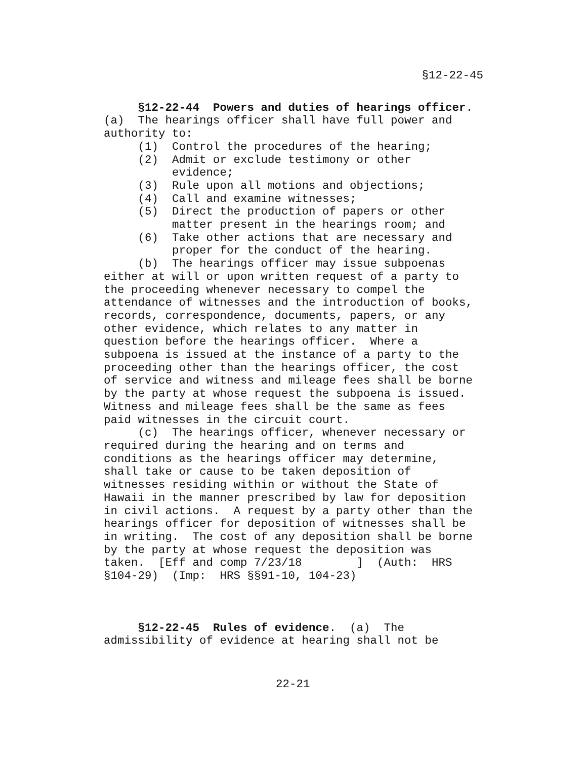§12-22-45
     §12-22-44  Powers and duties of hearings officer.
(a)  The hearings officer shall have full power and
authority to:
     (1)  Control the procedures of the hearing;
     (2)  Admit or exclude testimony or other
          evidence;
     (3)  Rule upon all motions and objections;
     (4)  Call and examine witnesses;
     (5)  Direct the production of papers or other
          matter present in the hearings room; and
     (6)  Take other actions that are necessary and
          proper for the conduct of the hearing.
     (b)  The hearings officer may issue subpoenas
either at will or upon written request of a party to
the proceeding whenever necessary to compel the
attendance of witnesses and the introduction of books,
records, correspondence, documents, papers, or any
other evidence, which relates to any matter in
question before the hearings officer.  Where a
subpoena is issued at the instance of a party to the
proceeding other than the hearings officer, the cost
of service and witness and mileage fees shall be borne
by the party at whose request the subpoena is issued.
Witness and mileage fees shall be the same as fees
paid witnesses in the circuit court.
     (c)  The hearings officer, whenever necessary or
required during the hearing and on terms and
conditions as the hearings officer may determine,
shall take or cause to be taken deposition of
witnesses residing within or without the State of
Hawaii in the manner prescribed by law for deposition
in civil actions.  A request by a party other than the
hearings officer for deposition of witnesses shall be
in writing.  The cost of any deposition shall be borne
by the party at whose request the deposition was
taken.  [Eff and comp 7/23/18        ]  (Auth:  HRS
§104-29)  (Imp:  HRS §§91-10, 104-23)
     §12-22-45  Rules of evidence.  (a)  The
admissibility of evidence at hearing shall not be
22-21